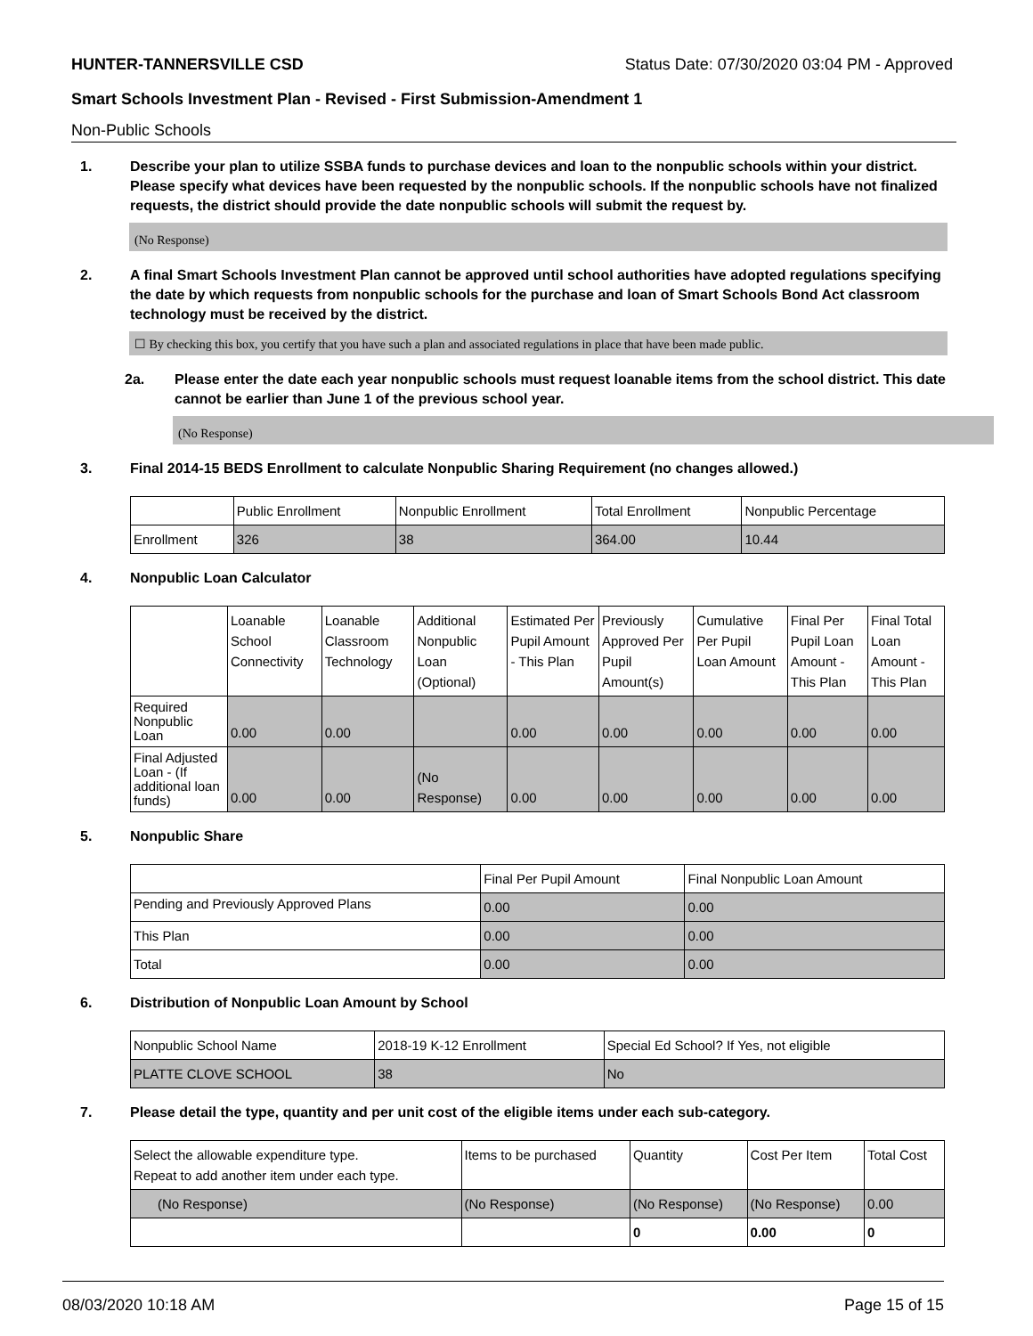HUNTER-TANNERSVILLE CSD Status Date: 07/30/2020 03:04 PM - Approved
Smart Schools Investment Plan - Revised - First Submission-Amendment 1
Non-Public Schools
1. Describe your plan to utilize SSBA funds to purchase devices and loan to the nonpublic schools within your district. Please specify what devices have been requested by the nonpublic schools. If the nonpublic schools have not finalized requests, the district should provide the date nonpublic schools will submit the request by.
(No Response)
2. A final Smart Schools Investment Plan cannot be approved until school authorities have adopted regulations specifying the date by which requests from nonpublic schools for the purchase and loan of Smart Schools Bond Act classroom technology must be received by the district.
☐ By checking this box, you certify that you have such a plan and associated regulations in place that have been made public.
2a. Please enter the date each year nonpublic schools must request loanable items from the school district. This date cannot be earlier than June 1 of the previous school year.
(No Response)
3. Final 2014-15 BEDS Enrollment to calculate Nonpublic Sharing Requirement (no changes allowed.)
| | Public Enrollment | Nonpublic Enrollment | Total Enrollment | Nonpublic Percentage |
| --- | --- | --- | --- | --- |
| Enrollment | 326 | 38 | 364.00 | 10.44 |
4. Nonpublic Loan Calculator
| | Loanable School Connectivity | Loanable Classroom Technology | Additional Nonpublic Loan (Optional) | Estimated Per Pupil Amount - This Plan | Previously Approved Per Pupil Amount(s) | Cumulative Per Pupil Loan Amount | Final Per Pupil Loan Amount - This Plan | Final Total Loan Amount - This Plan |
| --- | --- | --- | --- | --- | --- | --- | --- | --- |
| Required Nonpublic Loan | 0.00 | 0.00 | | 0.00 | 0.00 | 0.00 | 0.00 | 0.00 |
| Final Adjusted Loan - (If additional loan funds) | 0.00 | 0.00 | (No Response) | 0.00 | 0.00 | 0.00 | 0.00 | 0.00 |
5. Nonpublic Share
| | Final Per Pupil Amount | Final Nonpublic Loan Amount |
| --- | --- | --- |
| Pending and Previously Approved Plans | 0.00 | 0.00 |
| This Plan | 0.00 | 0.00 |
| Total | 0.00 | 0.00 |
6. Distribution of Nonpublic Loan Amount by School
| Nonpublic School Name | 2018-19 K-12 Enrollment | Special Ed School? If Yes, not eligible |
| --- | --- | --- |
| PLATTE CLOVE SCHOOL | 38 | No |
7. Please detail the type, quantity and per unit cost of the eligible items under each sub-category.
| Select the allowable expenditure type. Repeat to add another item under each type. | Items to be purchased | Quantity | Cost Per Item | Total Cost |
| --- | --- | --- | --- | --- |
| (No Response) | (No Response) | (No Response) | (No Response) | 0.00 |
| | | 0 | 0.00 | 0 |
08/03/2020 10:18 AM Page 15 of 15